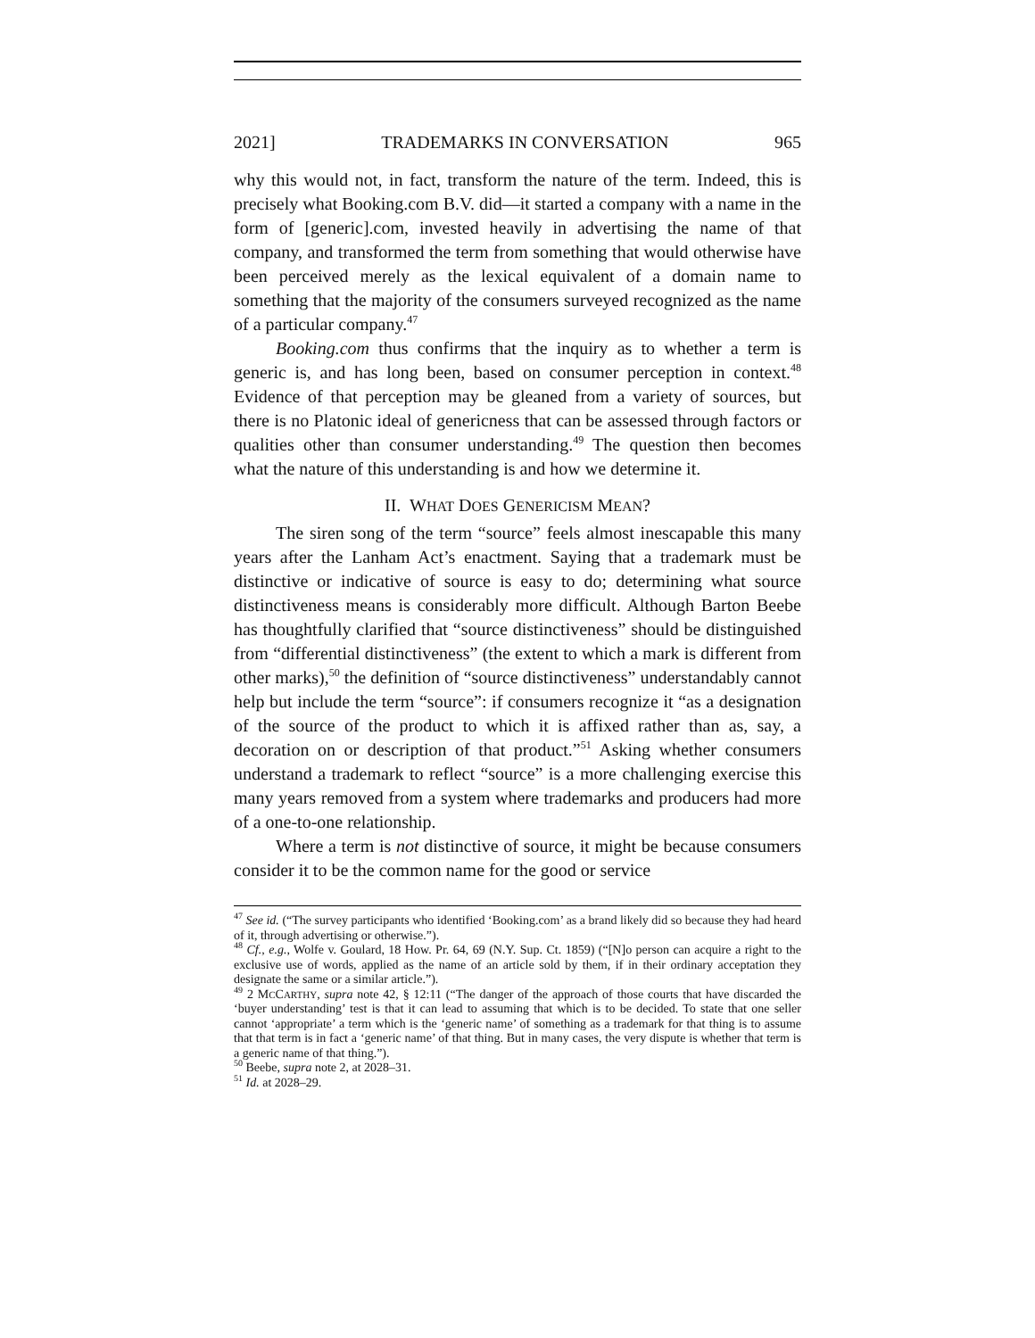2021] TRADEMARKS IN CONVERSATION 965
why this would not, in fact, transform the nature of the term. Indeed, this is precisely what Booking.com B.V. did—it started a company with a name in the form of [generic].com, invested heavily in advertising the name of that company, and transformed the term from something that would otherwise have been perceived merely as the lexical equivalent of a domain name to something that the majority of the consumers surveyed recognized as the name of a particular company.<sup>47</sup>
Booking.com thus confirms that the inquiry as to whether a term is generic is, and has long been, based on consumer perception in context.<sup>48</sup> Evidence of that perception may be gleaned from a variety of sources, but there is no Platonic ideal of genericness that can be assessed through factors or qualities other than consumer understanding.<sup>49</sup> The question then becomes what the nature of this understanding is and how we determine it.
II. WHAT DOES GENERICISM MEAN?
The siren song of the term “source” feels almost inescapable this many years after the Lanham Act’s enactment. Saying that a trademark must be distinctive or indicative of source is easy to do; determining what source distinctiveness means is considerably more difficult. Although Barton Beebe has thoughtfully clarified that “source distinctiveness” should be distinguished from “differential distinctiveness” (the extent to which a mark is different from other marks),<sup>50</sup> the definition of “source distinctiveness” understandably cannot help but include the term “source”: if consumers recognize it “as a designation of the source of the product to which it is affixed rather than as, say, a decoration on or description of that product.”<sup>51</sup> Asking whether consumers understand a trademark to reflect “source” is a more challenging exercise this many years removed from a system where trademarks and producers had more of a one-to-one relationship.
Where a term is not distinctive of source, it might be because consumers consider it to be the common name for the good or service
<sup>47</sup> See id. (“The survey participants who identified ‘Booking.com’ as a brand likely did so because they had heard of it, through advertising or otherwise.”).
<sup>48</sup> Cf., e.g., Wolfe v. Goulard, 18 How. Pr. 64, 69 (N.Y. Sup. Ct. 1859) (“[N]o person can acquire a right to the exclusive use of words, applied as the name of an article sold by them, if in their ordinary acceptation they designate the same or a similar article.”).
<sup>49</sup> 2 MCCARTHY, supra note 42, § 12:11 (“The danger of the approach of those courts that have discarded the ‘buyer understanding’ test is that it can lead to assuming that which is to be decided. To state that one seller cannot ‘appropriate’ a term which is the ‘generic name’ of something as a trademark for that thing is to assume that that term is in fact a ‘generic name’ of that thing. But in many cases, the very dispute is whether that term is a generic name of that thing.”).
<sup>50</sup> Beebe, supra note 2, at 2028–31.
<sup>51</sup> Id. at 2028–29.